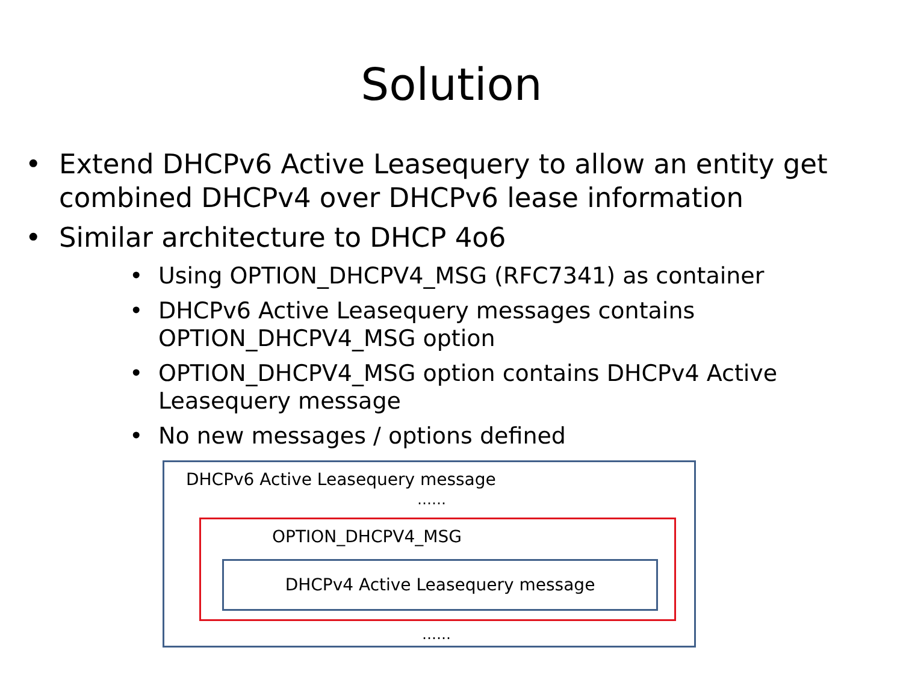Solution
• Extend DHCPv6 Active Leasequery to allow an entity get combined DHCPv4 over DHCPv6 lease information
• Similar architecture to DHCP 4o6
• Using OPTION_DHCPV4_MSG (RFC7341) as container
• DHCPv6 Active Leasequery messages contains OPTION_DHCPV4_MSG option
• OPTION_DHCPV4_MSG option contains DHCPv4 Active Leasequery message
• No new messages / options defined
DHCPv6 Active Leasequery message
……
OPTION_DHCPV4_MSG
DHCPv4 Active Leasequery message
……